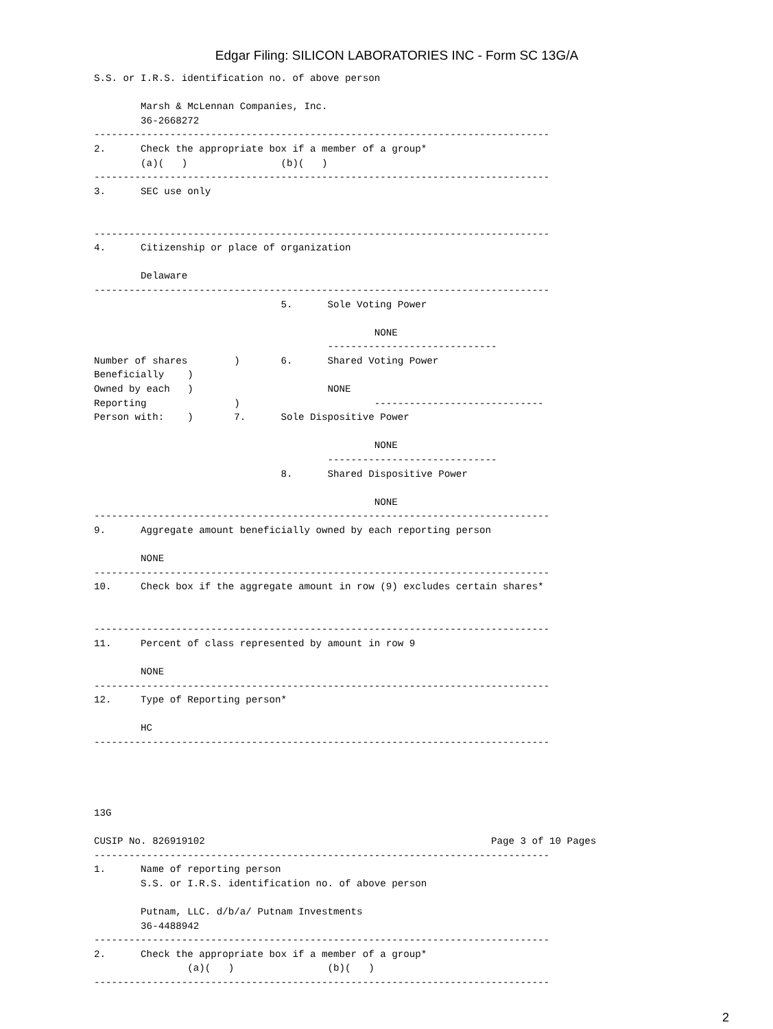Edgar Filing: SILICON LABORATORIES INC - Form SC 13G/A
S.S. or I.R.S. identification no. of above person

        Marsh & McLennan Companies, Inc.
        36-2668272
------------------------------------------------------------------------------
2.      Check the appropriate box if a member of a group*
        (a)(   )                (b)(   )
------------------------------------------------------------------------------
3.      SEC use only


------------------------------------------------------------------------------
4.      Citizenship or place of organization

        Delaware
------------------------------------------------------------------------------
                                5.      Sole Voting Power

                                                NONE
                                        -----------------------------
Number of shares        )       6.      Shared Voting Power
Beneficially    )
Owned by each   )                       NONE
Reporting               )                       -----------------------------
Person with:    )       7.      Sole Dispositive Power

                                                NONE
                                        -----------------------------
                                8.      Shared Dispositive Power

                                                NONE
------------------------------------------------------------------------------
9.      Aggregate amount beneficially owned by each reporting person

        NONE
------------------------------------------------------------------------------
10.     Check box if the aggregate amount in row (9) excludes certain shares*


------------------------------------------------------------------------------
11.     Percent of class represented by amount in row 9

        NONE
------------------------------------------------------------------------------
12.     Type of Reporting person*

        HC
------------------------------------------------------------------------------




13G

CUSIP No. 826919102                                                 Page 3 of 10 Pages
------------------------------------------------------------------------------
1.      Name of reporting person
        S.S. or I.R.S. identification no. of above person

        Putnam, LLC. d/b/a/ Putnam Investments
        36-4488942
------------------------------------------------------------------------------
2.      Check the appropriate box if a member of a group*
                (a)(   )                (b)(   )
------------------------------------------------------------------------------
2